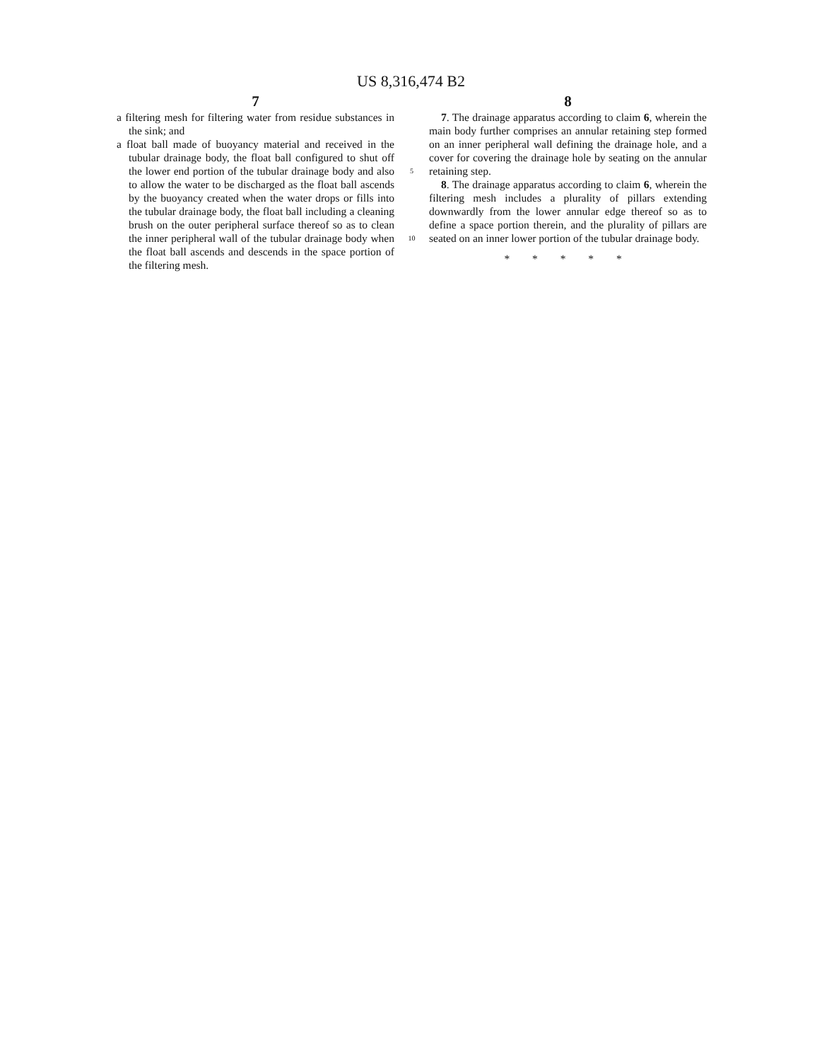US 8,316,474 B2
7
a filtering mesh for filtering water from residue substances in the sink; and
a float ball made of buoyancy material and received in the tubular drainage body, the float ball configured to shut off the lower end portion of the tubular drainage body and also to allow the water to be discharged as the float ball ascends by the buoyancy created when the water drops or fills into the tubular drainage body, the float ball including a cleaning brush on the outer peripheral surface thereof so as to clean the inner peripheral wall of the tubular drainage body when the float ball ascends and descends in the space portion of the filtering mesh.
5
10
8
7. The drainage apparatus according to claim 6, wherein the main body further comprises an annular retaining step formed on an inner peripheral wall defining the drainage hole, and a cover for covering the drainage hole by seating on the annular retaining step.
8. The drainage apparatus according to claim 6, wherein the filtering mesh includes a plurality of pillars extending downwardly from the lower annular edge thereof so as to define a space portion therein, and the plurality of pillars are seated on an inner lower portion of the tubular drainage body.
* * * * *